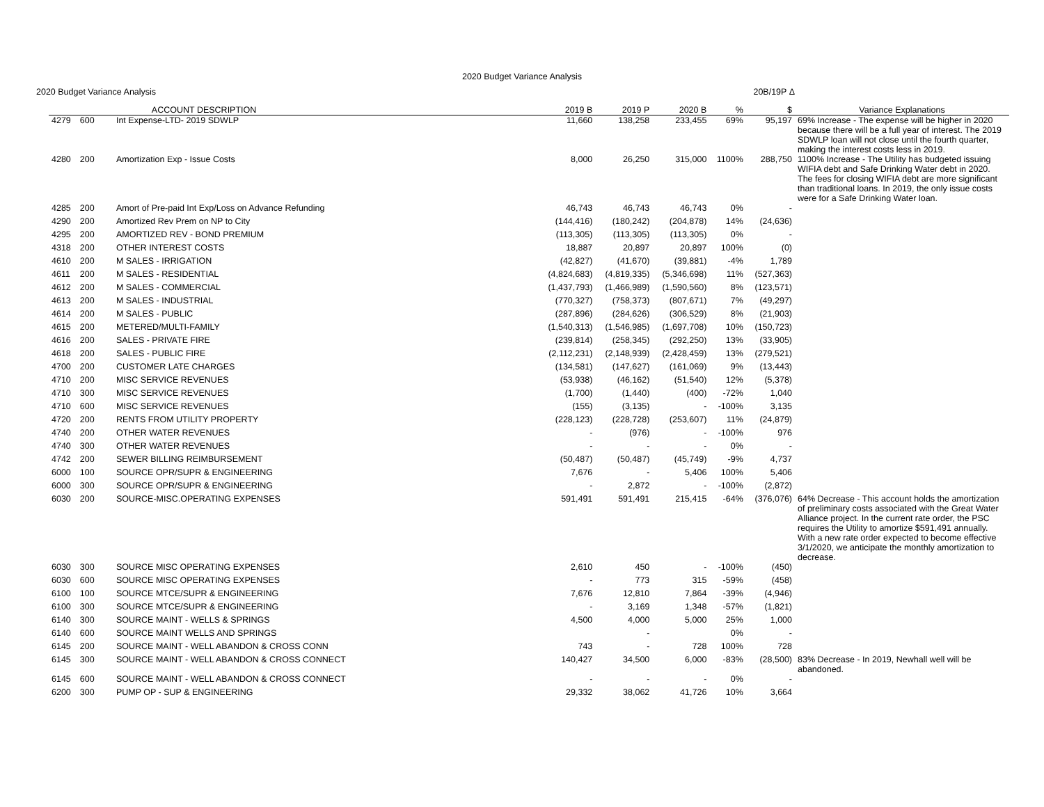2020 Budget Variance Analysis
2020 Budget Variance Analysis 20B/19P Δ
| | ACCOUNT DESCRIPTION | | 2019 B | 2019 P | 2020 B | % | $ | Variance Explanations |
| --- | --- | --- | --- | --- | --- | --- | --- | --- |
| 4279 | 600 | Int Expense-LTD- 2019 SDWLP | 11,660 | 138,258 | 233,455 | 69% | 95,197 | 69% Increase - The expense will be higher in 2020 because there will be a full year of interest. The 2019 SDWLP loan will not close until the fourth quarter, making the interest costs less in 2019. |
| 4280 | 200 | Amortization Exp - Issue Costs | 8,000 | 26,250 | 315,000 | 1100% | 288,750 | 1100% Increase - The Utility has budgeted issuing WIFIA debt and Safe Drinking Water debt in 2020. The fees for closing WIFIA debt are more significant than traditional loans. In 2019, the only issue costs were for a Safe Drinking Water loan. |
| 4285 | 200 | Amort of Pre-paid Int Exp/Loss on Advance Refunding | 46,743 | 46,743 | 46,743 | 0% | - | |
| 4290 | 200 | Amortized Rev Prem on NP to City | (144,416) | (180,242) | (204,878) | 14% | (24,636) | |
| 4295 | 200 | AMORTIZED REV - BOND PREMIUM | (113,305) | (113,305) | (113,305) | 0% | - | |
| 4318 | 200 | OTHER INTEREST COSTS | 18,887 | 20,897 | 20,897 | 100% | (0) | |
| 4610 | 200 | M SALES - IRRIGATION | (42,827) | (41,670) | (39,881) | -4% | 1,789 | |
| 4611 | 200 | M SALES - RESIDENTIAL | (4,824,683) | (4,819,335) | (5,346,698) | 11% | (527,363) | |
| 4612 | 200 | M SALES - COMMERCIAL | (1,437,793) | (1,466,989) | (1,590,560) | 8% | (123,571) | |
| 4613 | 200 | M SALES - INDUSTRIAL | (770,327) | (758,373) | (807,671) | 7% | (49,297) | |
| 4614 | 200 | M SALES - PUBLIC | (287,896) | (284,626) | (306,529) | 8% | (21,903) | |
| 4615 | 200 | METERED/MULTI-FAMILY | (1,540,313) | (1,546,985) | (1,697,708) | 10% | (150,723) | |
| 4616 | 200 | SALES - PRIVATE FIRE | (239,814) | (258,345) | (292,250) | 13% | (33,905) | |
| 4618 | 200 | SALES - PUBLIC FIRE | (2,112,231) | (2,148,939) | (2,428,459) | 13% | (279,521) | |
| 4700 | 200 | CUSTOMER LATE CHARGES | (134,581) | (147,627) | (161,069) | 9% | (13,443) | |
| 4710 | 200 | MISC SERVICE REVENUES | (53,938) | (46,162) | (51,540) | 12% | (5,378) | |
| 4710 | 300 | MISC SERVICE REVENUES | (1,700) | (1,440) | (400) | -72% | 1,040 | |
| 4710 | 600 | MISC SERVICE REVENUES | (155) | (3,135) | - | -100% | 3,135 | |
| 4720 | 200 | RENTS FROM UTILITY PROPERTY | (228,123) | (228,728) | (253,607) | 11% | (24,879) | |
| 4740 | 200 | OTHER WATER REVENUES | - | (976) | - | -100% | 976 | |
| 4740 | 300 | OTHER WATER REVENUES | - | - | - | 0% | - | |
| 4742 | 200 | SEWER BILLING REIMBURSEMENT | (50,487) | (50,487) | (45,749) | -9% | 4,737 | |
| 6000 | 100 | SOURCE OPR/SUPR & ENGINEERING | 7,676 | - | 5,406 | 100% | 5,406 | |
| 6000 | 300 | SOURCE OPR/SUPR & ENGINEERING | - | 2,872 | - | -100% | (2,872) | |
| 6030 | 200 | SOURCE-MISC.OPERATING EXPENSES | 591,491 | 591,491 | 215,415 | -64% | (376,076) | 64% Decrease - This account holds the amortization of preliminary costs associated with the Great Water Alliance project. In the current rate order, the PSC requires the Utility to amortize $591,491 annually. With a new rate order expected to become effective 3/1/2020, we anticipate the monthly amortization to decrease. |
| 6030 | 300 | SOURCE MISC OPERATING EXPENSES | 2,610 | 450 | - | -100% | (450) | |
| 6030 | 600 | SOURCE MISC OPERATING EXPENSES | - | 773 | 315 | -59% | (458) | |
| 6100 | 100 | SOURCE MTCE/SUPR & ENGINEERING | 7,676 | 12,810 | 7,864 | -39% | (4,946) | |
| 6100 | 300 | SOURCE MTCE/SUPR & ENGINEERING | - | 3,169 | 1,348 | -57% | (1,821) | |
| 6140 | 300 | SOURCE MAINT - WELLS & SPRINGS | 4,500 | 4,000 | 5,000 | 25% | 1,000 | |
| 6140 | 600 | SOURCE MAINT WELLS AND SPRINGS | | - | | 0% | - | |
| 6145 | 200 | SOURCE MAINT - WELL ABANDON & CROSS CONN | 743 | - | 728 | 100% | 728 | |
| 6145 | 300 | SOURCE MAINT - WELL ABANDON & CROSS CONNECT | 140,427 | 34,500 | 6,000 | -83% | (28,500) | 83% Decrease - In 2019, Newhall well will be abandoned. |
| 6145 | 600 | SOURCE MAINT - WELL ABANDON & CROSS CONNECT | - | - | - | 0% | - | |
| 6200 | 300 | PUMP OP - SUP & ENGINEERING | 29,332 | 38,062 | 41,726 | 10% | 3,664 | |